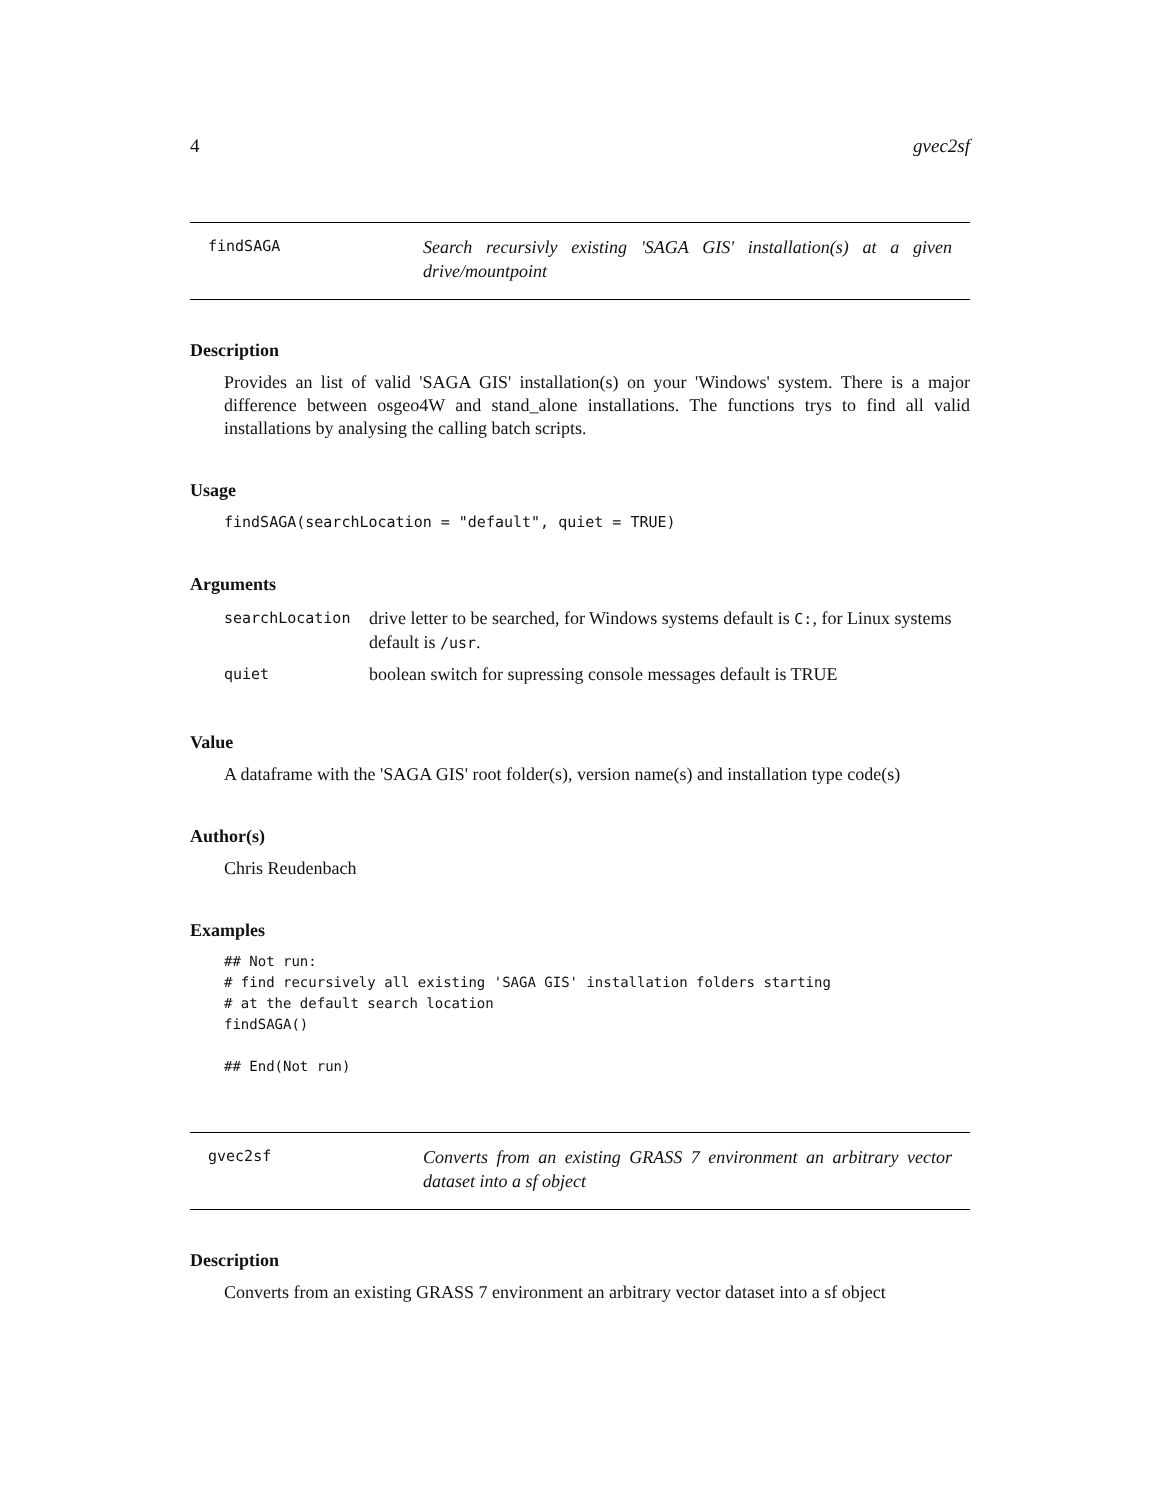4 gvec2sf
findSAGA
Search recursivly existing 'SAGA GIS' installation(s) at a given drive/mountpoint
Description
Provides an list of valid 'SAGA GIS' installation(s) on your 'Windows' system. There is a major difference between osgeo4W and stand_alone installations. The functions trys to find all valid installations by analysing the calling batch scripts.
Usage
findSAGA(searchLocation = "default", quiet = TRUE)
Arguments
| searchLocation | drive letter to be searched, for Windows systems default is C: , for Linux systems default is /usr . |
| quiet | boolean switch for supressing console messages default is TRUE |
Value
A dataframe with the 'SAGA GIS' root folder(s), version name(s) and installation type code(s)
Author(s)
Chris Reudenbach
Examples
## Not run:
# find recursively all existing 'SAGA GIS' installation folders starting
# at the default search location
findSAGA()

## End(Not run)
gvec2sf
Converts from an existing GRASS 7 environment an arbitrary vector dataset into a sf object
Description
Converts from an existing GRASS 7 environment an arbitrary vector dataset into a sf object